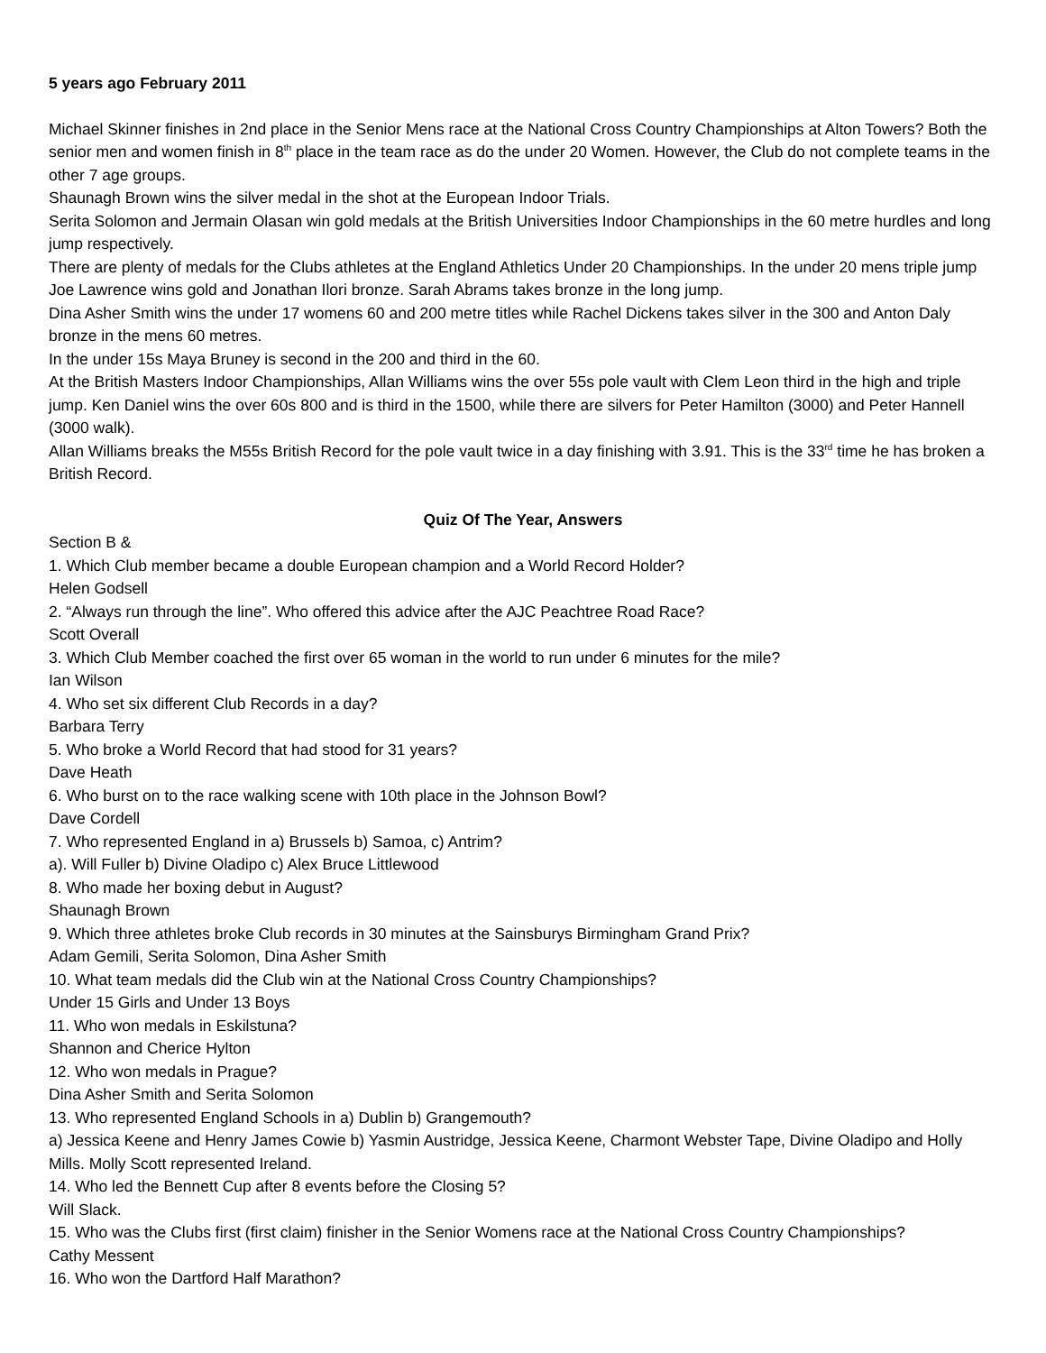5 years ago February 2011
Michael Skinner finishes in 2nd place in the Senior Mens race at the National Cross Country Championships at Alton Towers? Both the senior men and women finish in 8<sup>th</sup> place in the team race as do the under 20 Women. However, the Club do not complete teams in the other 7 age groups.
Shaunagh Brown wins the silver medal in the shot at the European Indoor Trials.
Serita Solomon and Jermain Olasan win gold medals at the British Universities Indoor Championships in the 60 metre hurdles and long jump respectively.
There are plenty of medals for the Clubs athletes at the England Athletics Under 20 Championships. In the under 20 mens triple jump Joe Lawrence wins gold and Jonathan Ilori bronze. Sarah Abrams takes bronze in the long jump.
Dina Asher Smith wins the under 17 womens 60 and 200 metre titles while Rachel Dickens takes silver in the 300 and Anton Daly bronze in the mens 60 metres.
In the under 15s Maya Bruney is second in the 200 and third in the 60.
At the British Masters Indoor Championships, Allan Williams wins the over 55s pole vault with Clem Leon third in the high and triple jump. Ken Daniel wins the over 60s 800 and is third in the 1500, while there are silvers for Peter Hamilton (3000) and Peter Hannell (3000 walk).
Allan Williams breaks the M55s British Record for the pole vault twice in a day finishing with 3.91. This is the 33<sup>rd</sup> time he has broken a British Record.
Quiz Of The Year, Answers
Section B &
1. Which Club member became a double European champion and a World Record Holder?
Helen Godsell
2. “Always run through the line”. Who offered this advice after the AJC Peachtree Road Race?
Scott Overall
3. Which Club Member coached the first over 65 woman in the world to run under 6 minutes for the mile?
Ian Wilson
4. Who set six different Club Records in a day?
Barbara Terry
5. Who broke a World Record that had stood for 31 years?
Dave Heath
6. Who burst on to the race walking scene with 10th place in the Johnson Bowl?
Dave Cordell
7. Who represented England in a) Brussels b) Samoa, c) Antrim?
a). Will Fuller b) Divine Oladipo c) Alex Bruce Littlewood
8. Who made her boxing debut in August?
Shaunagh Brown
9. Which three athletes broke Club records in 30 minutes at the Sainsburys Birmingham Grand Prix?
Adam Gemili, Serita Solomon, Dina Asher Smith
10. What team medals did the Club win at the National Cross Country Championships?
Under 15 Girls and Under 13 Boys
11. Who won medals in Eskilstuna?
Shannon and Cherice Hylton
12. Who won medals in Prague?
Dina Asher Smith and Serita Solomon
13. Who represented England Schools in a) Dublin b) Grangemouth?
a) Jessica Keene and Henry James Cowie b) Yasmin Austridge, Jessica Keene, Charmont Webster Tape, Divine Oladipo and Holly Mills. Molly Scott represented Ireland.
14. Who led the Bennett Cup after 8 events before the Closing 5?
Will Slack.
15. Who was the Clubs first (first claim) finisher in the Senior Womens race at the National Cross Country Championships?
Cathy Messent
16. Who won the Dartford Half Marathon?